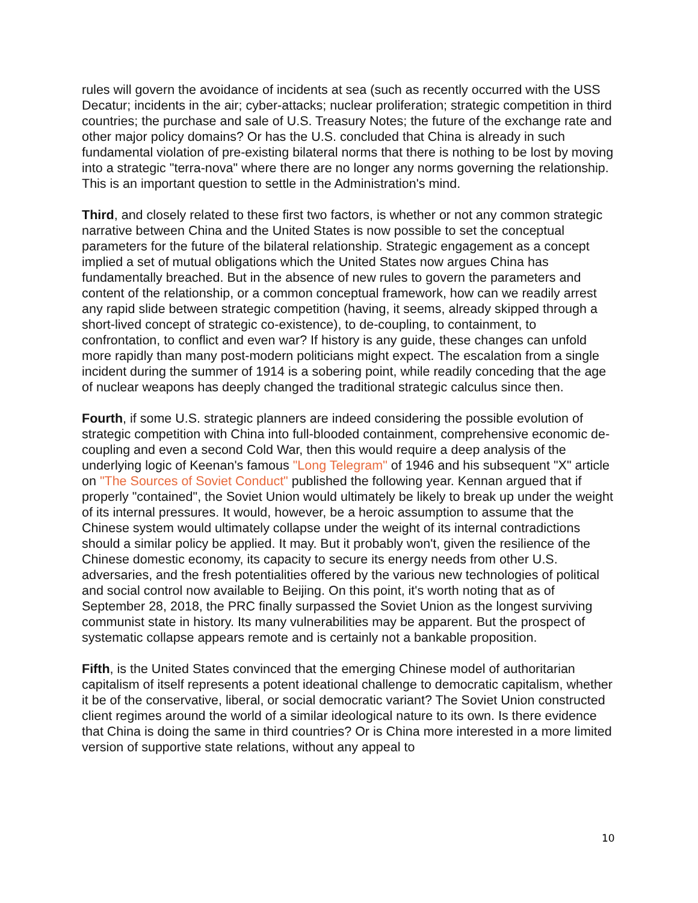rules will govern the avoidance of incidents at sea (such as recently occurred with the USS Decatur; incidents in the air; cyber-attacks; nuclear proliferation; strategic competition in third countries; the purchase and sale of U.S. Treasury Notes; the future of the exchange rate and other major policy domains? Or has the U.S. concluded that China is already in such fundamental violation of pre-existing bilateral norms that there is nothing to be lost by moving into a strategic "terra-nova" where there are no longer any norms governing the relationship. This is an important question to settle in the Administration's mind.
Third, and closely related to these first two factors, is whether or not any common strategic narrative between China and the United States is now possible to set the conceptual parameters for the future of the bilateral relationship. Strategic engagement as a concept implied a set of mutual obligations which the United States now argues China has fundamentally breached. But in the absence of new rules to govern the parameters and content of the relationship, or a common conceptual framework, how can we readily arrest any rapid slide between strategic competition (having, it seems, already skipped through a short-lived concept of strategic co-existence), to de-coupling, to containment, to confrontation, to conflict and even war? If history is any guide, these changes can unfold more rapidly than many post-modern politicians might expect. The escalation from a single incident during the summer of 1914 is a sobering point, while readily conceding that the age of nuclear weapons has deeply changed the traditional strategic calculus since then.
Fourth, if some U.S. strategic planners are indeed considering the possible evolution of strategic competition with China into full-blooded containment, comprehensive economic de-coupling and even a second Cold War, then this would require a deep analysis of the underlying logic of Keenan's famous "Long Telegram" of 1946 and his subsequent "X" article on "The Sources of Soviet Conduct" published the following year. Kennan argued that if properly "contained", the Soviet Union would ultimately be likely to break up under the weight of its internal pressures. It would, however, be a heroic assumption to assume that the Chinese system would ultimately collapse under the weight of its internal contradictions should a similar policy be applied. It may. But it probably won't, given the resilience of the Chinese domestic economy, its capacity to secure its energy needs from other U.S. adversaries, and the fresh potentialities offered by the various new technologies of political and social control now available to Beijing. On this point, it's worth noting that as of September 28, 2018, the PRC finally surpassed the Soviet Union as the longest surviving communist state in history. Its many vulnerabilities may be apparent. But the prospect of systematic collapse appears remote and is certainly not a bankable proposition.
Fifth, is the United States convinced that the emerging Chinese model of authoritarian capitalism of itself represents a potent ideational challenge to democratic capitalism, whether it be of the conservative, liberal, or social democratic variant? The Soviet Union constructed client regimes around the world of a similar ideological nature to its own. Is there evidence that China is doing the same in third countries? Or is China more interested in a more limited version of supportive state relations, without any appeal to
10